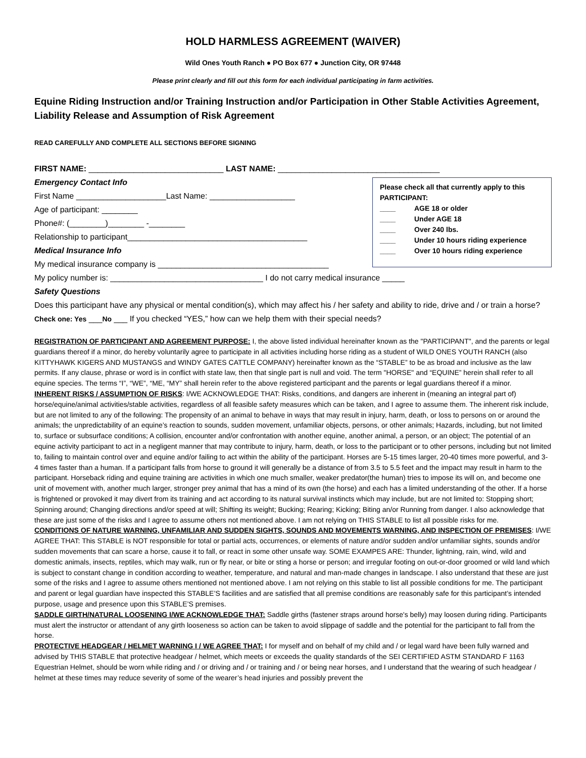HOLD HARMLESS AGREEMENT (WAIVER)
Wild Ones Youth Ranch ● PO Box 677 ● Junction City, OR 97448
Please print clearly and fill out this form for each individual participating in farm activities.
Equine Riding Instruction and/or Training Instruction and/or Participation in Other Stable Activities Agreement, Liability Release and Assumption of Risk Agreement
READ CAREFULLY AND COMPLETE ALL SECTIONS BEFORE SIGNING
FIRST NAME: ______________________________ LAST NAME: ____________________________________
Emergency Contact Info
First Name ____________________Last Name: ___________________
Age of participant: ________
Phone#: (________)________ -________
Relationship to participant________________________________________
Medical Insurance Info
My medical insurance company is ______________________________________
Please check all that currently apply to this PARTICIPANT:
____ AGE 18 or older
____ Under AGE 18
____ Over 240 lbs.
____ Under 10 hours riding experience
____ Over 10 hours riding experience
My policy number is: __________________________________ I do not carry medical insurance _____
Safety Questions
Does this participant have any physical or mental condition(s), which may affect his / her safety and ability to ride, drive and / or train a horse? Check one: Yes ___No ___ If you checked “YES,” how can we help them with their special needs?
REGISTRATION OF PARTICIPANT AND AGREEMENT PURPOSE: I, the above listed individual hereinafter known as the "PARTICIPANT", and the parents or legal guardians thereof if a minor, do hereby voluntarily agree to participate in all activities including horse riding as a student of WILD ONES YOUTH RANCH (also KITTYHAWK KIGERS AND MUSTANGS and WINDY GATES CATTLE COMPANY) hereinafter known as the “STABLE” to be as broad and inclusive as the law permits. If any clause, phrase or word is in conflict with state law, then that single part is null and void. The term "HORSE" and “EQUINE” herein shall refer to all equine species. The terms “I”, “WE”, “ME, “MY” shall herein refer to the above registered participant and the parents or legal guardians thereof if a minor.
INHERENT RISKS / ASSUMPTION OF RISKS: I/WE ACKNOWLEDGE THAT: Risks, conditions, and dangers are inherent in (meaning an integral part of) horse/equine/animal activities/stable activities, regardless of all feasible safety measures which can be taken, and I agree to assume them. The inherent risk include, but are not limited to any of the following: The propensity of an animal to behave in ways that may result in injury, harm, death, or loss to persons on or around the animals; the unpredictability of an equine’s reaction to sounds, sudden movement, unfamiliar objects, persons, or other animals; Hazards, including, but not limited to, surface or subsurface conditions; A collision, encounter and/or confrontation with another equine, another animal, a person, or an object; The potential of an equine activity participant to act in a negligent manner that may contribute to injury, harm, death, or loss to the participant or to other persons, including but not limited to, failing to maintain control over and equine and/or failing to act within the ability of the participant. Horses are 5-15 times larger, 20-40 times more powerful, and 3-4 times faster than a human. If a participant falls from horse to ground it will generally be a distance of from 3.5 to 5.5 feet and the impact may result in harm to the participant. Horseback riding and equine training are activities in which one much smaller, weaker predator(the human) tries to impose its will on, and become one unit of movement with, another much larger, stronger prey animal that has a mind of its own (the horse) and each has a limited understanding of the other. If a horse is frightened or provoked it may divert from its training and act according to its natural survival instincts which may include, but are not limited to: Stopping short; Spinning around; Changing directions and/or speed at will; Shifting its weight; Bucking; Rearing; Kicking; Biting an/or Running from danger. I also acknowledge that these are just some of the risks and I agree to assume others not mentioned above. I am not relying on THIS STABLE to list all possible risks for me.
CONDITIONS OF NATURE WARNING, UNFAMILIAR AND SUDDEN SIGHTS, SOUNDS AND MOVEMENTS WARNING, AND INSPECTION OF PREMISES: I/WE AGREE THAT: This STABLE is NOT responsible for total or partial acts, occurrences, or elements of nature and/or sudden and/or unfamiliar sights, sounds and/or sudden movements that can scare a horse, cause it to fall, or react in some other unsafe way. SOME EXAMPES ARE: Thunder, lightning, rain, wind, wild and domestic animals, insects, reptiles, which may walk, run or fly near, or bite or sting a horse or person; and irregular footing on out-or-door groomed or wild land which is subject to constant change in condition according to weather, temperature, and natural and man-made changes in landscape. I also understand that these are just some of the risks and I agree to assume others mentioned not mentioned above. I am not relying on this stable to list all possible conditions for me. The participant and parent or legal guardian have inspected this STABLE’S facilities and are satisfied that all premise conditions are reasonably safe for this participant’s intended purpose, usage and presence upon this STABLE’S premises.
SADDLE GIRTH/NATURAL LOOSENING I/WE ACKNOWLEDGE THAT: Saddle girths (fastener straps around horse's belly) may loosen during riding. Participants must alert the instructor or attendant of any girth looseness so action can be taken to avoid slippage of saddle and the potential for the participant to fall from the horse.
PROTECTIVE HEADGEAR / HELMET WARNING I / WE AGREE THAT: I for myself and on behalf of my child and / or legal ward have been fully warned and advised by THIS STABLE that protective headgear / helmet, which meets or exceeds the quality standards of the SEI CERTIFIED ASTM STANDARD F 1163 Equestrian Helmet, should be worn while riding and / or driving and / or training and / or being near horses, and I understand that the wearing of such headgear / helmet at these times may reduce severity of some of the wearer’s head injuries and possibly prevent the